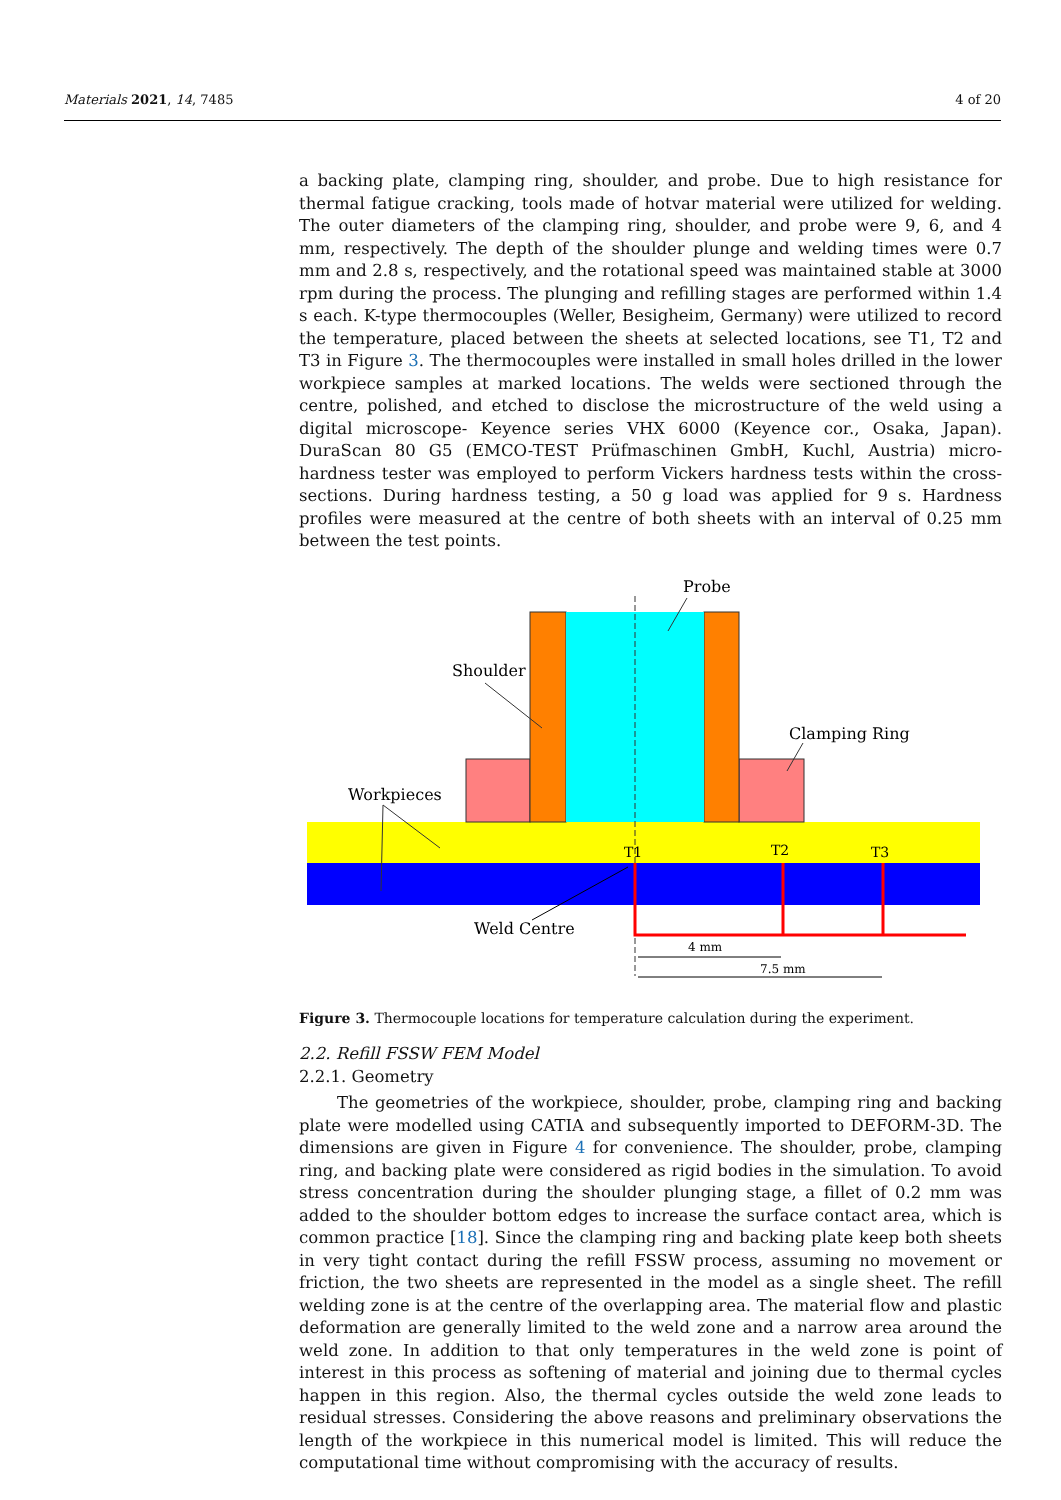Materials 2021, 14, 7485 4 of 20
a backing plate, clamping ring, shoulder, and probe. Due to high resistance for thermal fatigue cracking, tools made of hotvar material were utilized for welding. The outer diameters of the clamping ring, shoulder, and probe were 9, 6, and 4 mm, respectively. The depth of the shoulder plunge and welding times were 0.7 mm and 2.8 s, respectively, and the rotational speed was maintained stable at 3000 rpm during the process. The plunging and refilling stages are performed within 1.4 s each. K-type thermocouples (Weller, Besigheim, Germany) were utilized to record the temperature, placed between the sheets at selected locations, see T1, T2 and T3 in Figure 3. The thermocouples were installed in small holes drilled in the lower workpiece samples at marked locations. The welds were sectioned through the centre, polished, and etched to disclose the microstructure of the weld using a digital microscope- Keyence series VHX 6000 (Keyence cor., Osaka, Japan). DuraScan 80 G5 (EMCO-TEST Prüfmaschinen GmbH, Kuchl, Austria) micro-hardness tester was employed to perform Vickers hardness tests within the cross-sections. During hardness testing, a 50 g load was applied for 9 s. Hardness profiles were measured at the centre of both sheets with an interval of 0.25 mm between the test points.
Probe
Shoulder
Clamping Ring
Workpieces
T1
T2
T3
Weld Centre
4 mm
7.5 mm
Figure 3. Thermocouple locations for temperature calculation during the experiment.
2.2. Refill FSSW FEM Model
2.2.1. Geometry
The geometries of the workpiece, shoulder, probe, clamping ring and backing plate were modelled using CATIA and subsequently imported to DEFORM-3D. The dimensions are given in Figure 4 for convenience. The shoulder, probe, clamping ring, and backing plate were considered as rigid bodies in the simulation. To avoid stress concentration during the shoulder plunging stage, a fillet of 0.2 mm was added to the shoulder bottom edges to increase the surface contact area, which is common practice [18]. Since the clamping ring and backing plate keep both sheets in very tight contact during the refill FSSW process, assuming no movement or friction, the two sheets are represented in the model as a single sheet. The refill welding zone is at the centre of the overlapping area. The material flow and plastic deformation are generally limited to the weld zone and a narrow area around the weld zone. In addition to that only temperatures in the weld zone is point of interest in this process as softening of material and joining due to thermal cycles happen in this region. Also, the thermal cycles outside the weld zone leads to residual stresses. Considering the above reasons and preliminary observations the length of the workpiece in this numerical model is limited. This will reduce the computational time without compromising with the accuracy of results.